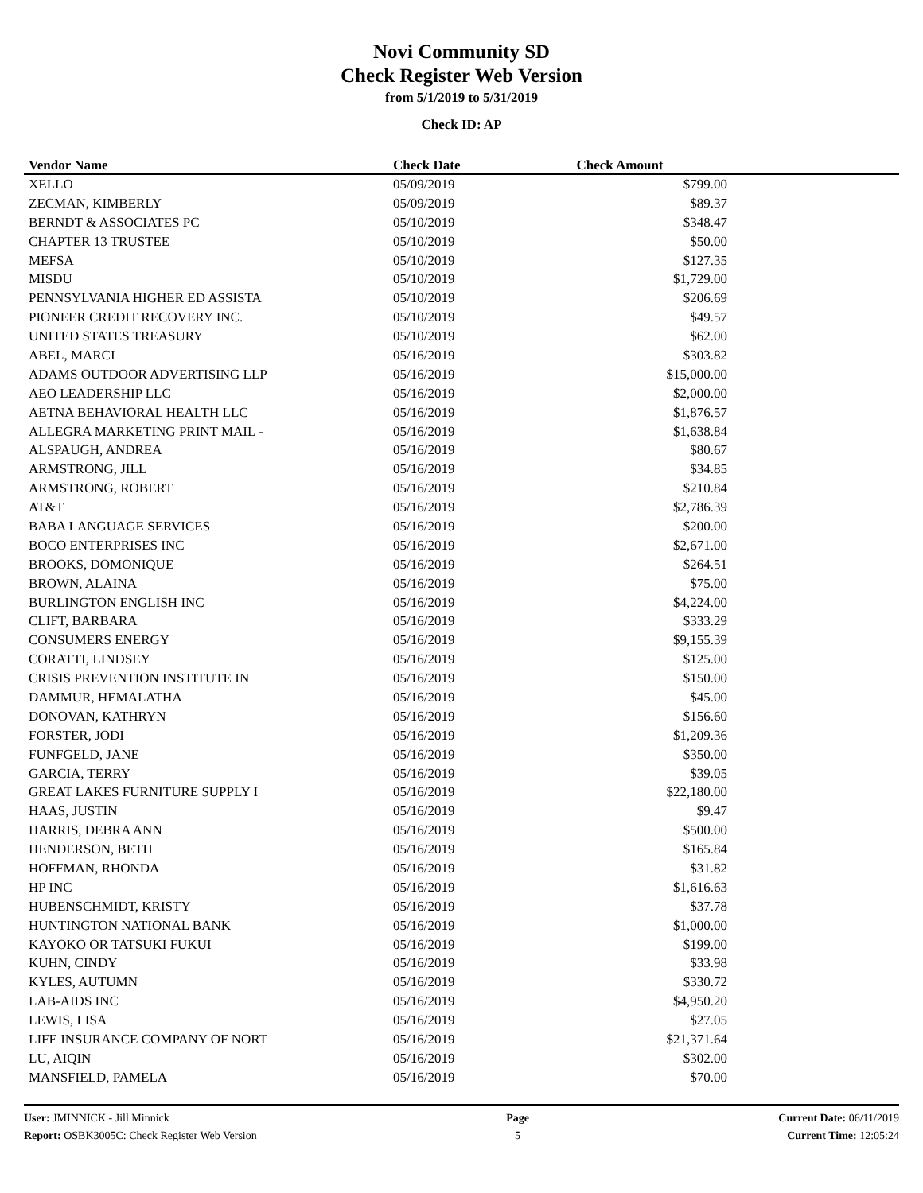Novi Community SD
Check Register Web Version
from 5/1/2019 to 5/31/2019
Check ID: AP
| Vendor Name | Check Date | Check Amount | |
| --- | --- | --- | --- |
| XELLO | 05/09/2019 | $799.00 | |
| ZECMAN, KIMBERLY | 05/09/2019 | $89.37 | |
| BERNDT & ASSOCIATES PC | 05/10/2019 | $348.47 | |
| CHAPTER 13 TRUSTEE | 05/10/2019 | $50.00 | |
| MEFSA | 05/10/2019 | $127.35 | |
| MISDU | 05/10/2019 | $1,729.00 | |
| PENNSYLVANIA HIGHER ED ASSISTA | 05/10/2019 | $206.69 | |
| PIONEER CREDIT RECOVERY INC. | 05/10/2019 | $49.57 | |
| UNITED STATES TREASURY | 05/10/2019 | $62.00 | |
| ABEL, MARCI | 05/16/2019 | $303.82 | |
| ADAMS OUTDOOR ADVERTISING LLP | 05/16/2019 | $15,000.00 | |
| AEO LEADERSHIP LLC | 05/16/2019 | $2,000.00 | |
| AETNA BEHAVIORAL HEALTH LLC | 05/16/2019 | $1,876.57 | |
| ALLEGRA MARKETING PRINT MAIL - | 05/16/2019 | $1,638.84 | |
| ALSPAUGH, ANDREA | 05/16/2019 | $80.67 | |
| ARMSTRONG, JILL | 05/16/2019 | $34.85 | |
| ARMSTRONG, ROBERT | 05/16/2019 | $210.84 | |
| AT&T | 05/16/2019 | $2,786.39 | |
| BABA LANGUAGE SERVICES | 05/16/2019 | $200.00 | |
| BOCO ENTERPRISES INC | 05/16/2019 | $2,671.00 | |
| BROOKS, DOMONIQUE | 05/16/2019 | $264.51 | |
| BROWN, ALAINA | 05/16/2019 | $75.00 | |
| BURLINGTON ENGLISH INC | 05/16/2019 | $4,224.00 | |
| CLIFT, BARBARA | 05/16/2019 | $333.29 | |
| CONSUMERS ENERGY | 05/16/2019 | $9,155.39 | |
| CORATTI, LINDSEY | 05/16/2019 | $125.00 | |
| CRISIS PREVENTION INSTITUTE IN | 05/16/2019 | $150.00 | |
| DAMMUR, HEMALATHA | 05/16/2019 | $45.00 | |
| DONOVAN, KATHRYN | 05/16/2019 | $156.60 | |
| FORSTER, JODI | 05/16/2019 | $1,209.36 | |
| FUNFGELD, JANE | 05/16/2019 | $350.00 | |
| GARCIA, TERRY | 05/16/2019 | $39.05 | |
| GREAT LAKES FURNITURE SUPPLY I | 05/16/2019 | $22,180.00 | |
| HAAS, JUSTIN | 05/16/2019 | $9.47 | |
| HARRIS, DEBRA ANN | 05/16/2019 | $500.00 | |
| HENDERSON, BETH | 05/16/2019 | $165.84 | |
| HOFFMAN, RHONDA | 05/16/2019 | $31.82 | |
| HP INC | 05/16/2019 | $1,616.63 | |
| HUBENSCHMIDT, KRISTY | 05/16/2019 | $37.78 | |
| HUNTINGTON NATIONAL BANK | 05/16/2019 | $1,000.00 | |
| KAYOKO OR TATSUKI FUKUI | 05/16/2019 | $199.00 | |
| KUHN, CINDY | 05/16/2019 | $33.98 | |
| KYLES, AUTUMN | 05/16/2019 | $330.72 | |
| LAB-AIDS INC | 05/16/2019 | $4,950.20 | |
| LEWIS, LISA | 05/16/2019 | $27.05 | |
| LIFE INSURANCE COMPANY OF NORT | 05/16/2019 | $21,371.64 | |
| LU, AIQIN | 05/16/2019 | $302.00 | |
| MANSFIELD, PAMELA | 05/16/2019 | $70.00 | |
User: JMINNICK - Jill Minnick
Report: OSBK3005C: Check Register Web Version
Page
5
Current Date: 06/11/2019
Current Time: 12:05:24